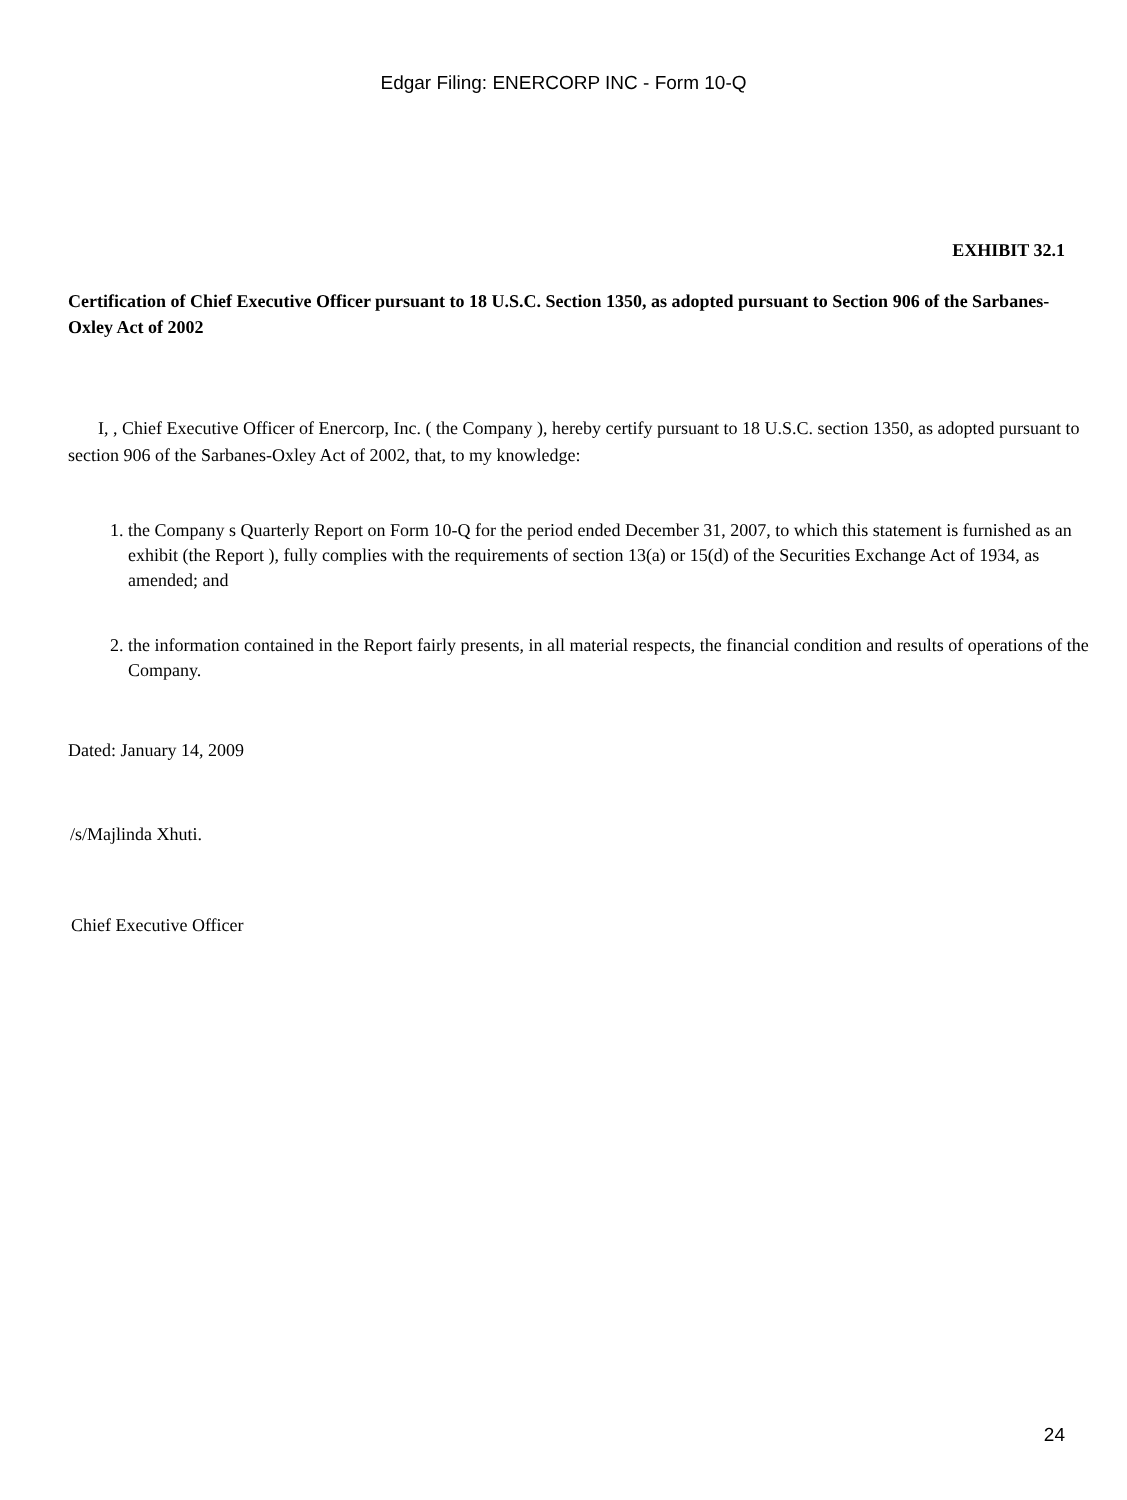Edgar Filing: ENERCORP INC - Form 10-Q
EXHIBIT 32.1
Certification of Chief Executive Officer pursuant to 18 U.S.C. Section 1350, as adopted pursuant to Section 906 of the Sarbanes-Oxley Act of 2002
I, , Chief Executive Officer of Enercorp, Inc. ( the Company ), hereby certify pursuant to 18 U.S.C. section 1350, as adopted pursuant to section 906 of the Sarbanes-Oxley Act of 2002, that, to my knowledge:
1. the Company s Quarterly Report on Form 10-Q for the period ended December 31, 2007, to which this statement is furnished as an exhibit (the Report ), fully complies with the requirements of section 13(a) or 15(d) of the Securities Exchange Act of 1934, as amended; and
2. the information contained in the Report fairly presents, in all material respects, the financial condition and results of operations of the Company.
Dated: January 14, 2009
/s/Majlinda Xhuti.
Chief Executive Officer
24